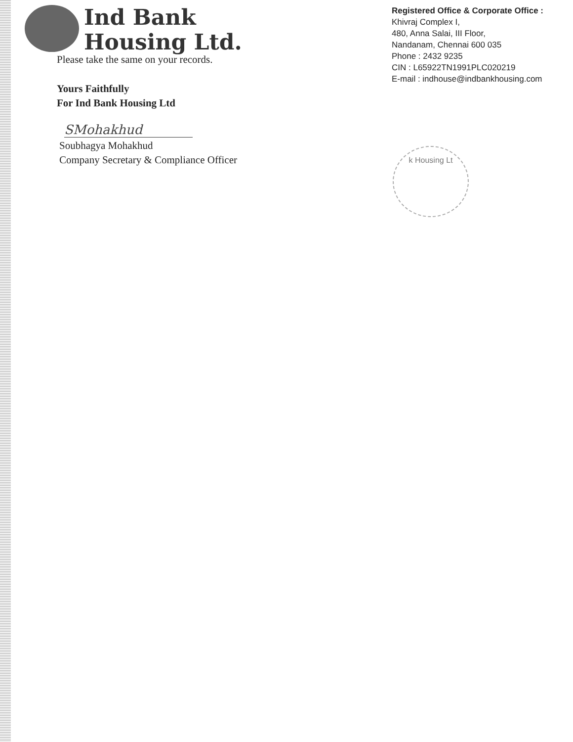Ind Bank
Housing Ltd.
Registered Office & Corporate Office :
Khivraj Complex I,
480, Anna Salai, III Floor,
Nandanam, Chennai 600 035
Phone : 2432 9235
CIN : L65922TN1991PLC020219
E-mail : indhouse@indbankhousing.com
Please take the same on your records.
Yours Faithfully
For Ind Bank Housing Ltd
SMohakhud
Soubhagya Mohakhud
Company Secretary & Compliance Officer
k Housing Lt